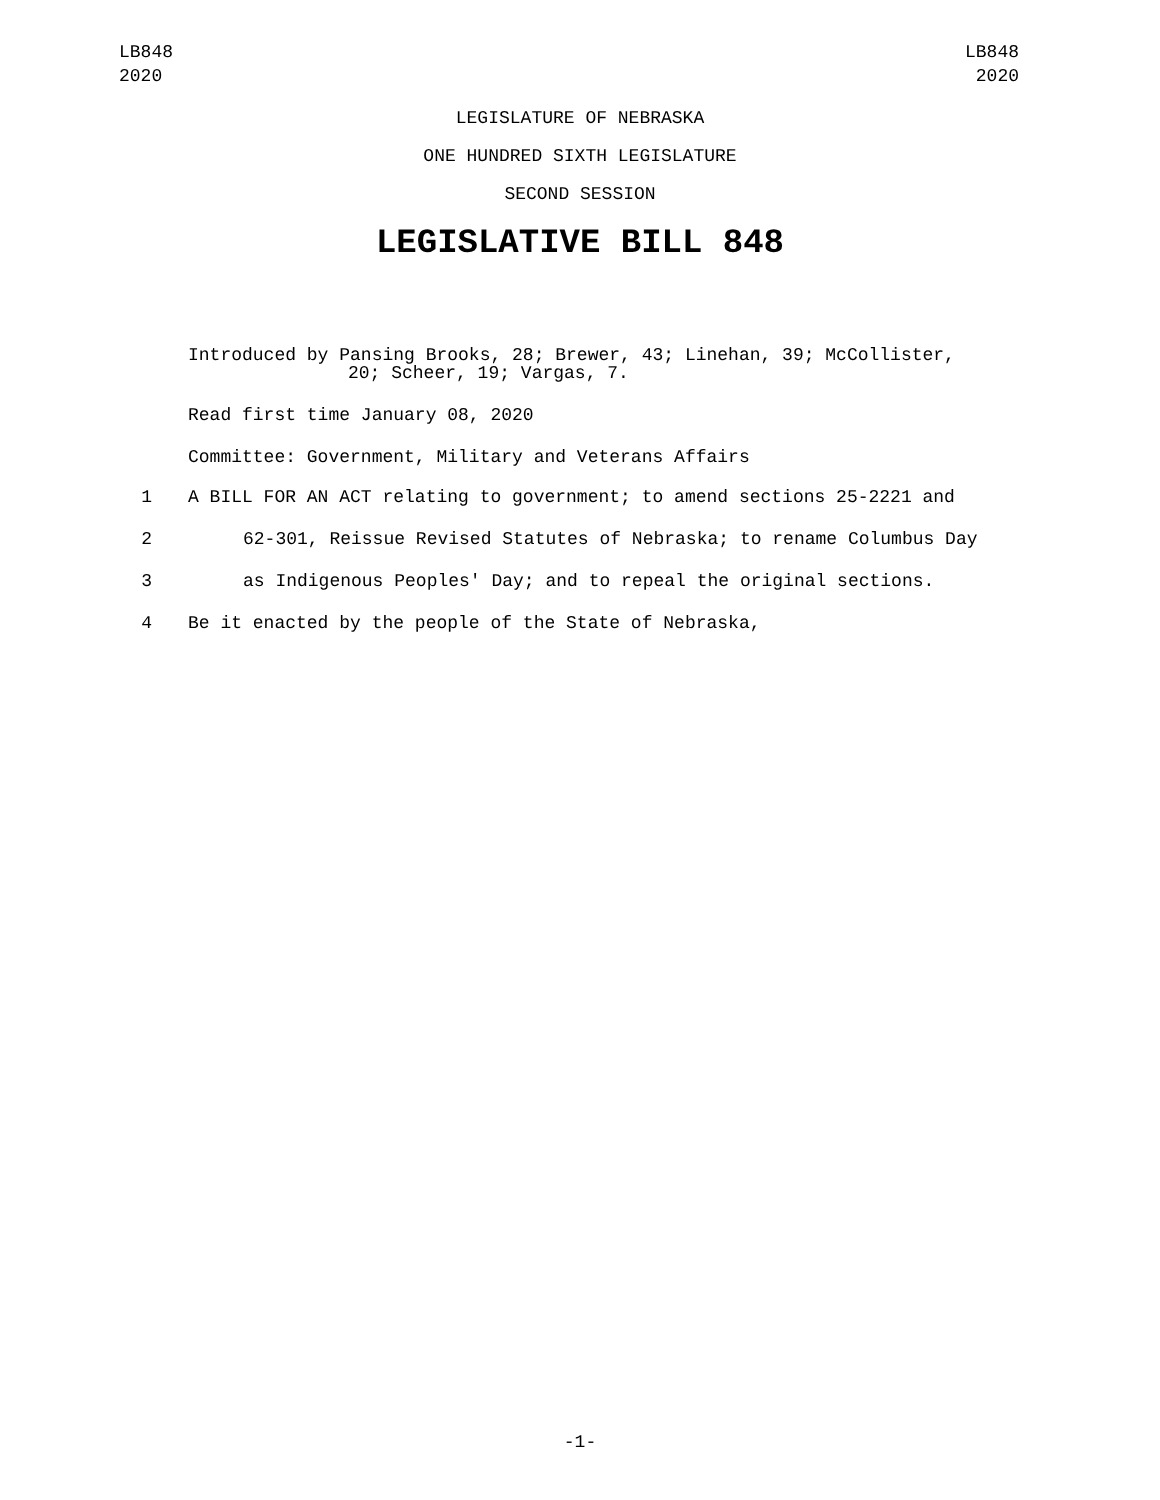LB848
2020
LB848
2020
LEGISLATURE OF NEBRASKA
ONE HUNDRED SIXTH LEGISLATURE
SECOND SESSION
LEGISLATIVE BILL 848
Introduced by Pansing Brooks, 28; Brewer, 43; Linehan, 39; McCollister,
20; Scheer, 19; Vargas, 7.
Read first time January 08, 2020
Committee: Government, Military and Veterans Affairs
1 A BILL FOR AN ACT relating to government; to amend sections 25-2221 and
2 62-301, Reissue Revised Statutes of Nebraska; to rename Columbus Day
3 as Indigenous Peoples' Day; and to repeal the original sections.
4 Be it enacted by the people of the State of Nebraska,
-1-